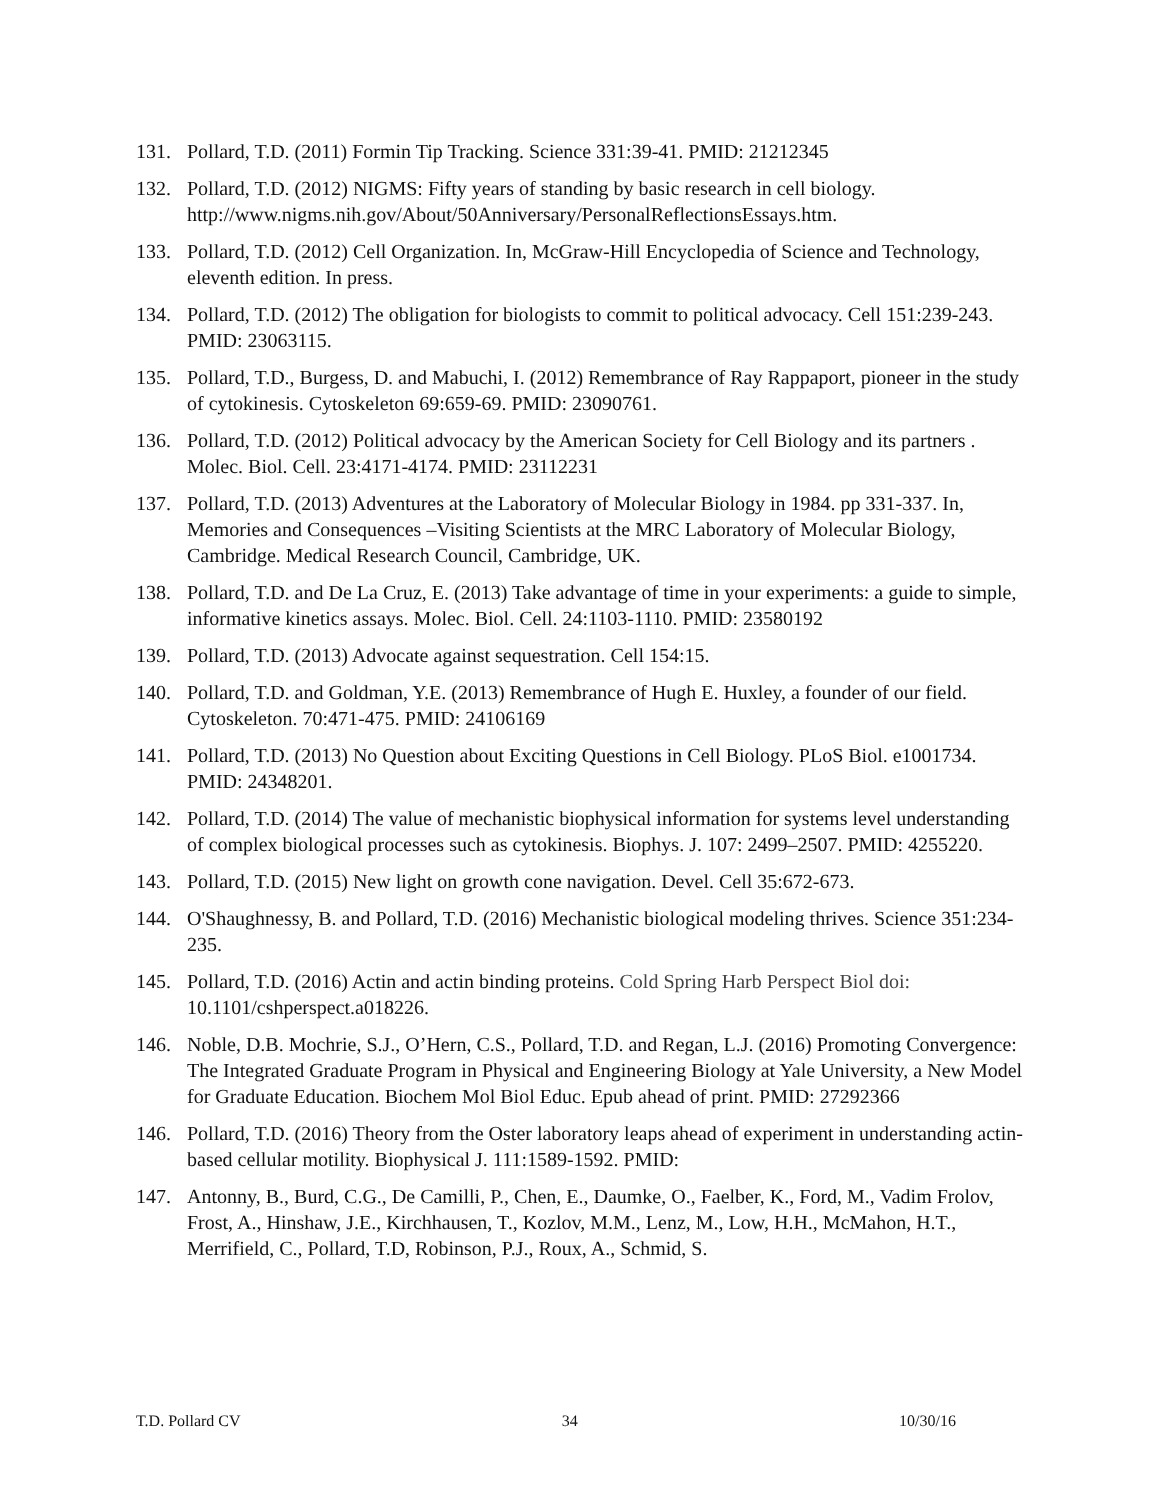131. Pollard, T.D. (2011) Formin Tip Tracking. Science 331:39-41. PMID: 21212345
132. Pollard, T.D. (2012) NIGMS: Fifty years of standing by basic research in cell biology. http://www.nigms.nih.gov/About/50Anniversary/PersonalReflectionsEssays.htm.
133. Pollard, T.D. (2012) Cell Organization. In, McGraw-Hill Encyclopedia of Science and Technology, eleventh edition. In press.
134. Pollard, T.D. (2012) The obligation for biologists to commit to political advocacy. Cell 151:239-243. PMID: 23063115.
135. Pollard, T.D., Burgess, D. and Mabuchi, I. (2012) Remembrance of Ray Rappaport, pioneer in the study of cytokinesis. Cytoskeleton 69:659-69. PMID: 23090761.
136. Pollard, T.D. (2012) Political advocacy by the American Society for Cell Biology and its partners . Molec. Biol. Cell. 23:4171-4174. PMID: 23112231
137. Pollard, T.D. (2013) Adventures at the Laboratory of Molecular Biology in 1984. pp 331-337. In, Memories and Consequences –Visiting Scientists at the MRC Laboratory of Molecular Biology, Cambridge. Medical Research Council, Cambridge, UK.
138. Pollard, T.D. and De La Cruz, E. (2013) Take advantage of time in your experiments: a guide to simple, informative kinetics assays. Molec. Biol. Cell. 24:1103-1110. PMID: 23580192
139. Pollard, T.D. (2013) Advocate against sequestration. Cell 154:15.
140. Pollard, T.D. and Goldman, Y.E. (2013) Remembrance of Hugh E. Huxley, a founder of our field. Cytoskeleton. 70:471-475. PMID: 24106169
141. Pollard, T.D. (2013) No Question about Exciting Questions in Cell Biology. PLoS Biol. e1001734. PMID: 24348201.
142. Pollard, T.D. (2014) The value of mechanistic biophysical information for systems level understanding of complex biological processes such as cytokinesis. Biophys. J. 107: 2499–2507. PMID: 4255220.
143. Pollard, T.D. (2015) New light on growth cone navigation. Devel. Cell 35:672-673.
144. O'Shaughnessy, B. and Pollard, T.D. (2016) Mechanistic biological modeling thrives. Science 351:234-235.
145. Pollard, T.D. (2016) Actin and actin binding proteins. Cold Spring Harb Perspect Biol doi: 10.1101/cshperspect.a018226.
146. Noble, D.B. Mochrie, S.J., O’Hern, C.S., Pollard, T.D. and Regan, L.J. (2016) Promoting Convergence: The Integrated Graduate Program in Physical and Engineering Biology at Yale University, a New Model for Graduate Education. Biochem Mol Biol Educ. Epub ahead of print. PMID: 27292366
146. Pollard, T.D. (2016) Theory from the Oster laboratory leaps ahead of experiment in understanding actin-based cellular motility. Biophysical J. 111:1589-1592. PMID:
147. Antonny, B., Burd, C.G., De Camilli, P., Chen, E., Daumke, O., Faelber, K., Ford, M., Vadim Frolov, Frost, A., Hinshaw, J.E., Kirchhausen, T., Kozlov, M.M., Lenz, M., Low, H.H., McMahon, H.T., Merrifield, C., Pollard, T.D, Robinson, P.J., Roux, A., Schmid, S.
T.D. Pollard CV 34 10/30/16